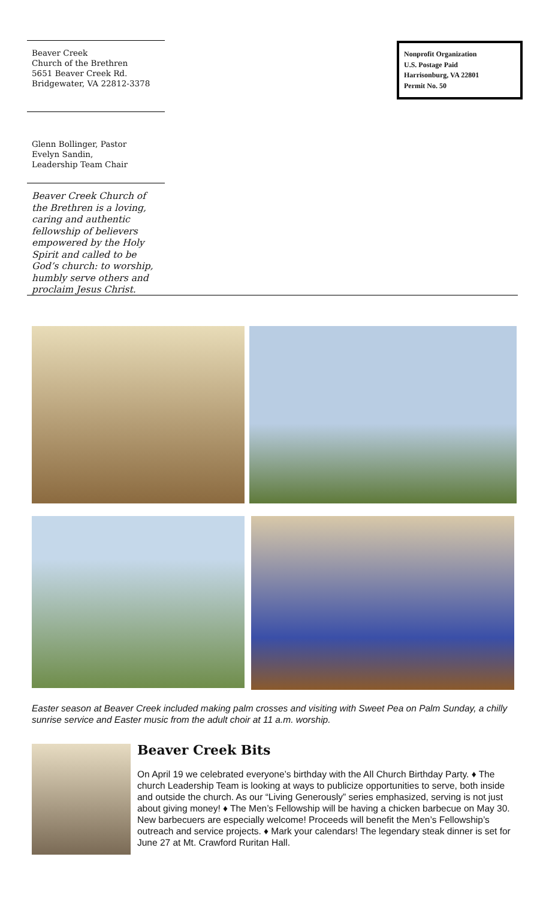Beaver Creek
Church of the Brethren
5651 Beaver Creek Rd.
Bridgewater, VA 22812-3378
Glenn Bollinger, Pastor
Evelyn Sandin,
Leadership Team Chair
Beaver Creek Church of the Brethren is a loving, caring and authentic fellowship of believers empowered by the Holy Spirit and called to be God’s church: to worship, humbly serve others and proclaim Jesus Christ.
Nonprofit Organization
U.S. Postage Paid
Harrisonburg, VA 22801
Permit No. 50
Easter season at Beaver Creek included making palm crosses and visiting with Sweet Pea on Palm Sunday, a chilly sunrise service and Easter music from the adult choir at 11 a.m. worship.
Beaver Creek Bits
On April 19 we celebrated everyone’s birthday with the All Church Birthday Party. ♦ The church Leadership Team is looking at ways to publicize opportunities to serve, both inside and outside the church. As our “Living Generously” series emphasized, serving is not just about giving money! ♦ The Men’s Fellowship will be having a chicken barbecue on May 30. New barbecuers are especially welcome! Proceeds will benefit the Men’s Fellowship’s outreach and service projects. ♦ Mark your calendars! The legendary steak dinner is set for June 27 at Mt. Crawford Ruritan Hall.